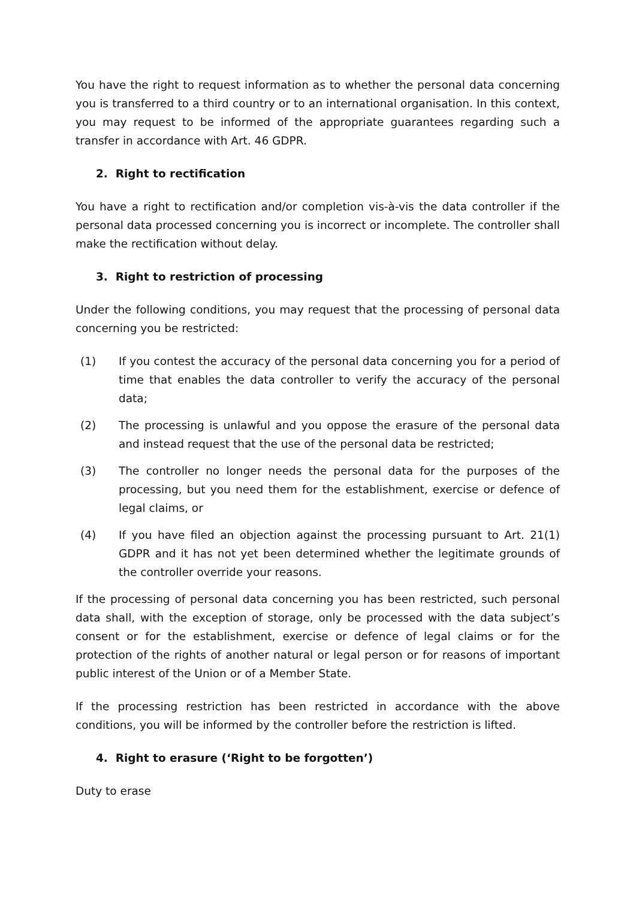You have the right to request information as to whether the personal data concerning you is transferred to a third country or to an international organisation. In this context, you may request to be informed of the appropriate guarantees regarding such a transfer in accordance with Art. 46 GDPR.
2. Right to rectification
You have a right to rectification and/or completion vis-à-vis the data controller if the personal data processed concerning you is incorrect or incomplete. The controller shall make the rectification without delay.
3. Right to restriction of processing
Under the following conditions, you may request that the processing of personal data concerning you be restricted:
(1) If you contest the accuracy of the personal data concerning you for a period of time that enables the data controller to verify the accuracy of the personal data;
(2) The processing is unlawful and you oppose the erasure of the personal data and instead request that the use of the personal data be restricted;
(3) The controller no longer needs the personal data for the purposes of the processing, but you need them for the establishment, exercise or defence of legal claims, or
(4) If you have filed an objection against the processing pursuant to Art. 21(1) GDPR and it has not yet been determined whether the legitimate grounds of the controller override your reasons.
If the processing of personal data concerning you has been restricted, such personal data shall, with the exception of storage, only be processed with the data subject’s consent or for the establishment, exercise or defence of legal claims or for the protection of the rights of another natural or legal person or for reasons of important public interest of the Union or of a Member State.
If the processing restriction has been restricted in accordance with the above conditions, you will be informed by the controller before the restriction is lifted.
4. Right to erasure (‘Right to be forgotten’)
Duty to erase